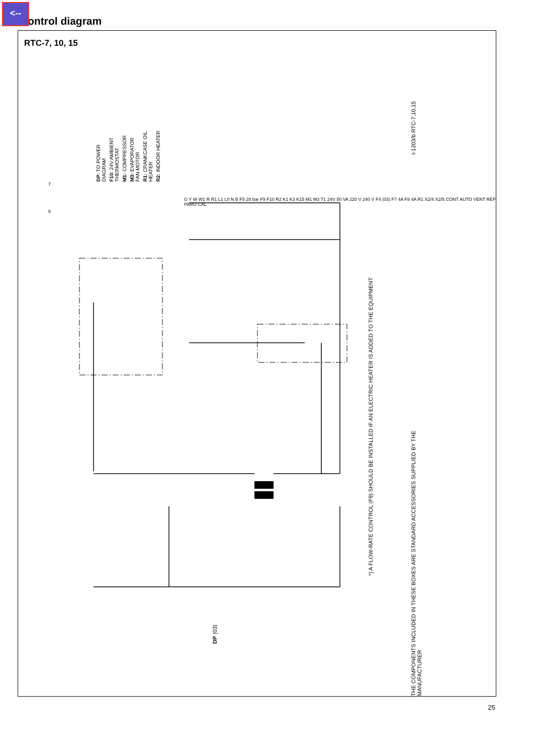<--
Control diagram
RTC-7, 10, 15
DP: TO POWER DIAGRAM
F10: 24V AMBIENT THERMOSTAT
M1: COMPRESSOR
M3: EVAPORATOR FAN MOTOR
R1: CRANKCASE OIL HEATER
R2: INDOOR HEATER
I-1203/b RTC-7,10,15
*) A FLOW-RATE CONTROL (F9) SHOULD BE INSTALLED IF AN ELECTRIC HEATER IS ADDED TO THE EQUIPMENT
THE COMPONENTS INCLUDED IN THESE BOXES ARE STANDARD ACCESSORIES SUPPLIED BY THE MANUFACTURER
DP (03)
7
6
G Y W W1 R R1 L1 L0 N B F5 28 bar F9 F10 R2 K1 K3 K15 M1 M3 T1 24V 50 VA 220 V 240 V F4 (03) F7 4A F8 4A R1 X2/4 X2/5 CONT AUTO VENT REF PARO CAL
25